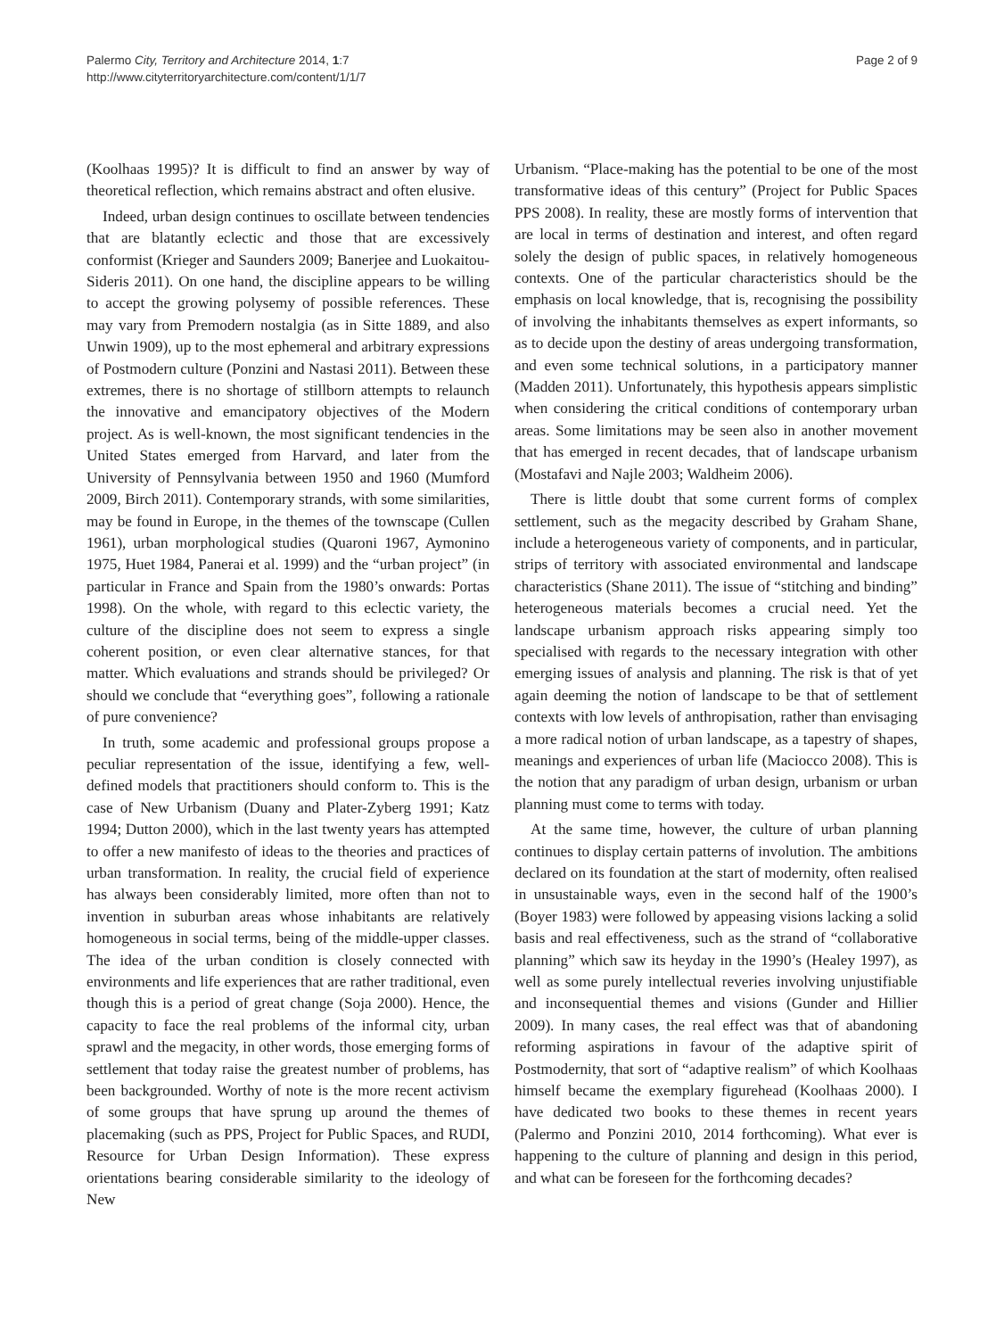Palermo City, Territory and Architecture 2014, 1:7
http://www.cityterritoryarchitecture.com/content/1/1/7
Page 2 of 9
(Koolhaas 1995)? It is difficult to find an answer by way of theoretical reflection, which remains abstract and often elusive.
Indeed, urban design continues to oscillate between tendencies that are blatantly eclectic and those that are excessively conformist (Krieger and Saunders 2009; Banerjee and Luokaitou-Sideris 2011). On one hand, the discipline appears to be willing to accept the growing polysemy of possible references. These may vary from Premodern nostalgia (as in Sitte 1889, and also Unwin 1909), up to the most ephemeral and arbitrary expressions of Postmodern culture (Ponzini and Nastasi 2011). Between these extremes, there is no shortage of stillborn attempts to relaunch the innovative and emancipatory objectives of the Modern project. As is well-known, the most significant tendencies in the United States emerged from Harvard, and later from the University of Pennsylvania between 1950 and 1960 (Mumford 2009, Birch 2011). Contemporary strands, with some similarities, may be found in Europe, in the themes of the townscape (Cullen 1961), urban morphological studies (Quaroni 1967, Aymonino 1975, Huet 1984, Panerai et al. 1999) and the “urban project” (in particular in France and Spain from the 1980’s onwards: Portas 1998). On the whole, with regard to this eclectic variety, the culture of the discipline does not seem to express a single coherent position, or even clear alternative stances, for that matter. Which evaluations and strands should be privileged? Or should we conclude that “everything goes”, following a rationale of pure convenience?
In truth, some academic and professional groups propose a peculiar representation of the issue, identifying a few, well-defined models that practitioners should conform to. This is the case of New Urbanism (Duany and Plater-Zyberg 1991; Katz 1994; Dutton 2000), which in the last twenty years has attempted to offer a new manifesto of ideas to the theories and practices of urban transformation. In reality, the crucial field of experience has always been considerably limited, more often than not to invention in suburban areas whose inhabitants are relatively homogeneous in social terms, being of the middle-upper classes. The idea of the urban condition is closely connected with environments and life experiences that are rather traditional, even though this is a period of great change (Soja 2000). Hence, the capacity to face the real problems of the informal city, urban sprawl and the megacity, in other words, those emerging forms of settlement that today raise the greatest number of problems, has been backgrounded. Worthy of note is the more recent activism of some groups that have sprung up around the themes of placemaking (such as PPS, Project for Public Spaces, and RUDI, Resource for Urban Design Information). These express orientations bearing considerable similarity to the ideology of New
Urbanism. “Place-making has the potential to be one of the most transformative ideas of this century” (Project for Public Spaces PPS 2008). In reality, these are mostly forms of intervention that are local in terms of destination and interest, and often regard solely the design of public spaces, in relatively homogeneous contexts. One of the particular characteristics should be the emphasis on local knowledge, that is, recognising the possibility of involving the inhabitants themselves as expert informants, so as to decide upon the destiny of areas undergoing transformation, and even some technical solutions, in a participatory manner (Madden 2011). Unfortunately, this hypothesis appears simplistic when considering the critical conditions of contemporary urban areas. Some limitations may be seen also in another movement that has emerged in recent decades, that of landscape urbanism (Mostafavi and Najle 2003; Waldheim 2006).
There is little doubt that some current forms of complex settlement, such as the megacity described by Graham Shane, include a heterogeneous variety of components, and in particular, strips of territory with associated environmental and landscape characteristics (Shane 2011). The issue of “stitching and binding” heterogeneous materials becomes a crucial need. Yet the landscape urbanism approach risks appearing simply too specialised with regards to the necessary integration with other emerging issues of analysis and planning. The risk is that of yet again deeming the notion of landscape to be that of settlement contexts with low levels of anthropisation, rather than envisaging a more radical notion of urban landscape, as a tapestry of shapes, meanings and experiences of urban life (Maciocco 2008). This is the notion that any paradigm of urban design, urbanism or urban planning must come to terms with today.
At the same time, however, the culture of urban planning continues to display certain patterns of involution. The ambitions declared on its foundation at the start of modernity, often realised in unsustainable ways, even in the second half of the 1900’s (Boyer 1983) were followed by appeasing visions lacking a solid basis and real effectiveness, such as the strand of “collaborative planning” which saw its heyday in the 1990’s (Healey 1997), as well as some purely intellectual reveries involving unjustifiable and inconsequential themes and visions (Gunder and Hillier 2009). In many cases, the real effect was that of abandoning reforming aspirations in favour of the adaptive spirit of Postmodernity, that sort of “adaptive realism” of which Koolhaas himself became the exemplary figurehead (Koolhaas 2000). I have dedicated two books to these themes in recent years (Palermo and Ponzini 2010, 2014 forthcoming). What ever is happening to the culture of planning and design in this period, and what can be foreseen for the forthcoming decades?